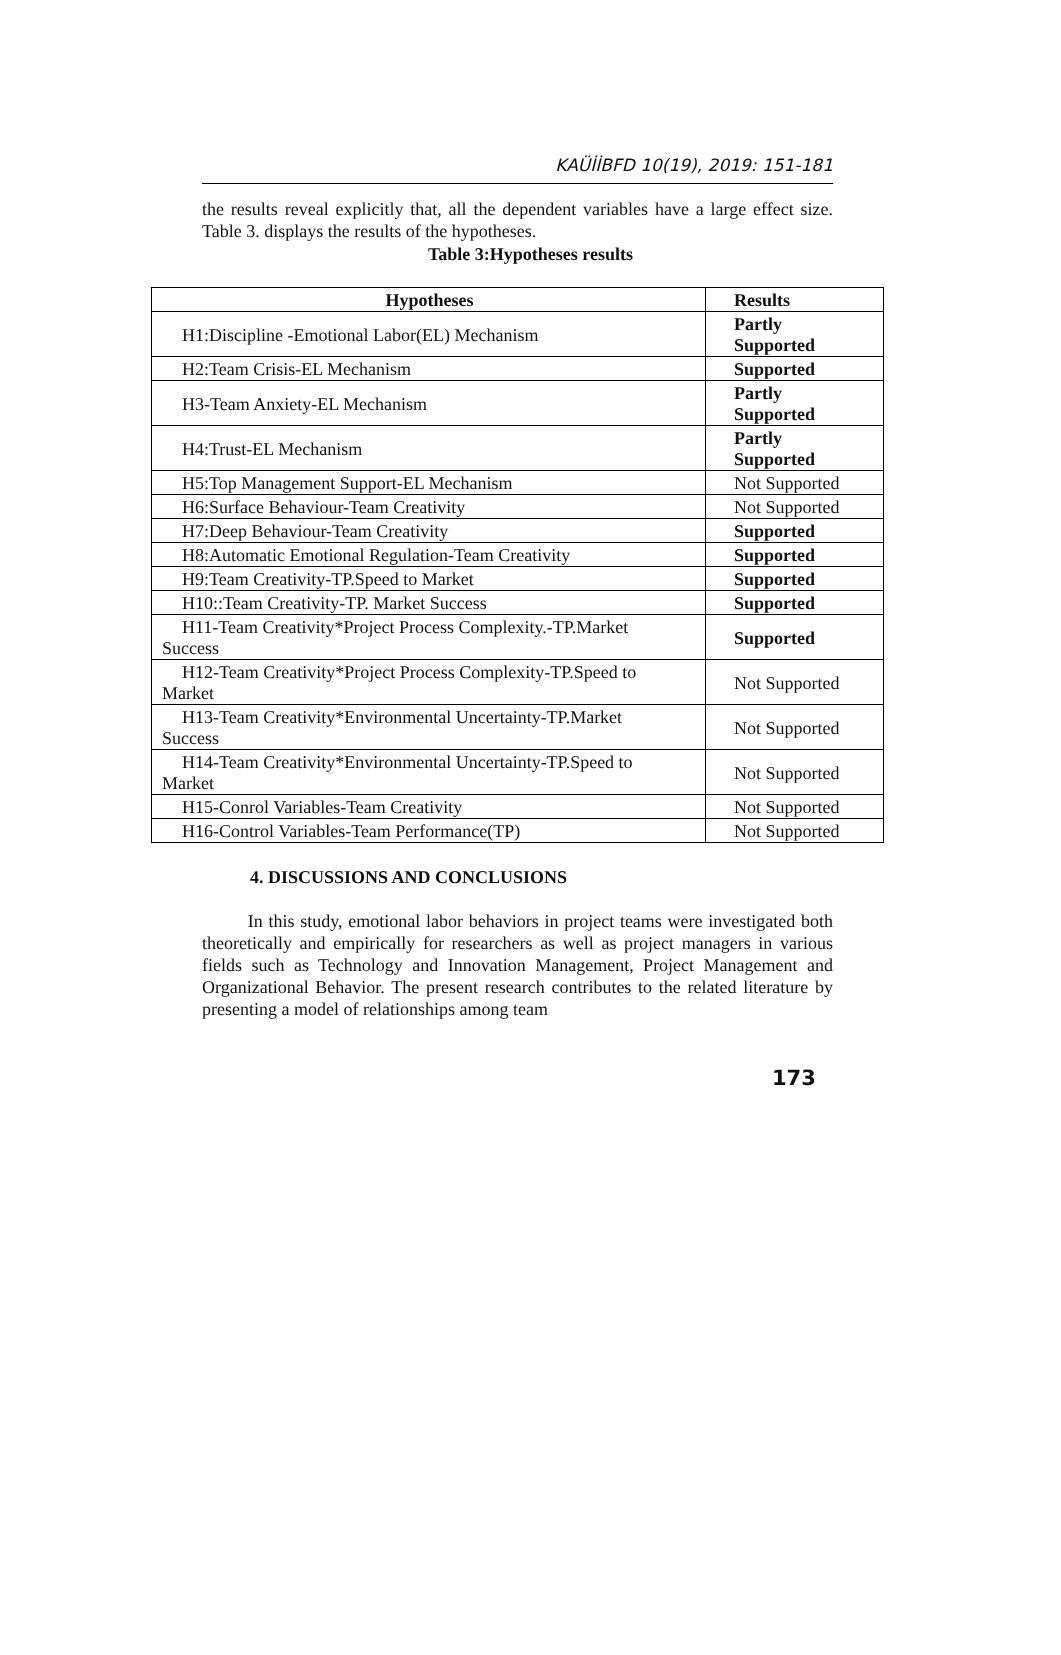KAÜİİBFD 10(19), 2019: 151-181
the results reveal explicitly that, all the dependent variables have a large effect size. Table 3. displays the results of the hypotheses.
Table 3:Hypotheses results
| Hypotheses | Results |
| --- | --- |
| H1:Discipline -Emotional Labor(EL) Mechanism | Partly Supported |
| H2:Team Crisis-EL Mechanism | Supported |
| H3-Team Anxiety-EL Mechanism | Partly Supported |
| H4:Trust-EL Mechanism | Partly Supported |
| H5:Top Management Support-EL Mechanism | Not Supported |
| H6:Surface Behaviour-Team Creativity | Not Supported |
| H7:Deep Behaviour-Team Creativity | Supported |
| H8:Automatic Emotional Regulation-Team Creativity | Supported |
| H9:Team Creativity-TP.Speed to Market | Supported |
| H10::Team Creativity-TP. Market Success | Supported |
| H11-Team Creativity*Project Process Complexity.-TP.Market Success | Supported |
| H12-Team Creativity*Project Process Complexity-TP.Speed to Market | Not Supported |
| H13-Team Creativity*Environmental Uncertainty-TP.Market Success | Not Supported |
| H14-Team Creativity*Environmental Uncertainty-TP.Speed to Market | Not Supported |
| H15-Conrol Variables-Team Creativity | Not Supported |
| H16-Control Variables-Team Performance(TP) | Not Supported |
4. DISCUSSIONS AND CONCLUSIONS
In this study, emotional labor behaviors in project teams were investigated both theoretically and empirically for researchers as well as project managers in various fields such as Technology and Innovation Management, Project Management and Organizational Behavior. The present research contributes to the related literature by presenting a model of relationships among team
173